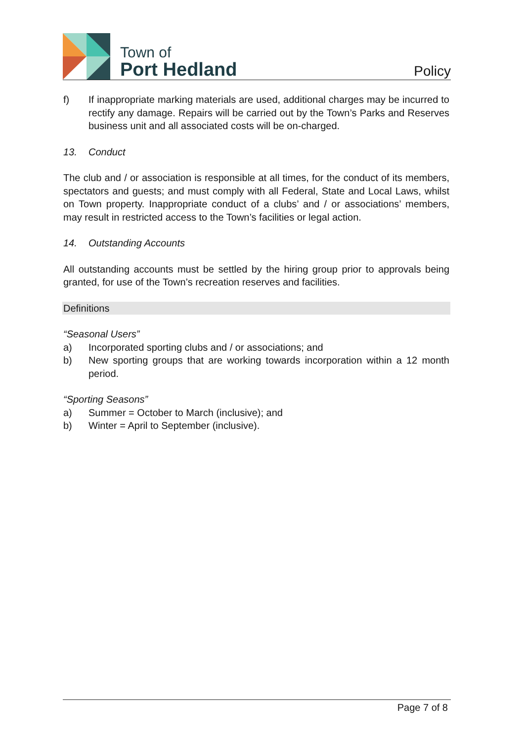Town of
Port Hedland
Policy
f) If inappropriate marking materials are used, additional charges may be incurred to rectify any damage. Repairs will be carried out by the Town’s Parks and Reserves business unit and all associated costs will be on-charged.
13. Conduct
The club and / or association is responsible at all times, for the conduct of its members, spectators and guests; and must comply with all Federal, State and Local Laws, whilst on Town property. Inappropriate conduct of a clubs’ and / or associations’ members, may result in restricted access to the Town’s facilities or legal action.
14. Outstanding Accounts
All outstanding accounts must be settled by the hiring group prior to approvals being granted, for use of the Town’s recreation reserves and facilities.
Definitions
“Seasonal Users”
a) Incorporated sporting clubs and / or associations; and
b) New sporting groups that are working towards incorporation within a 12 month period.
“Sporting Seasons”
a) Summer = October to March (inclusive); and
b) Winter = April to September (inclusive).
Page 7 of 8